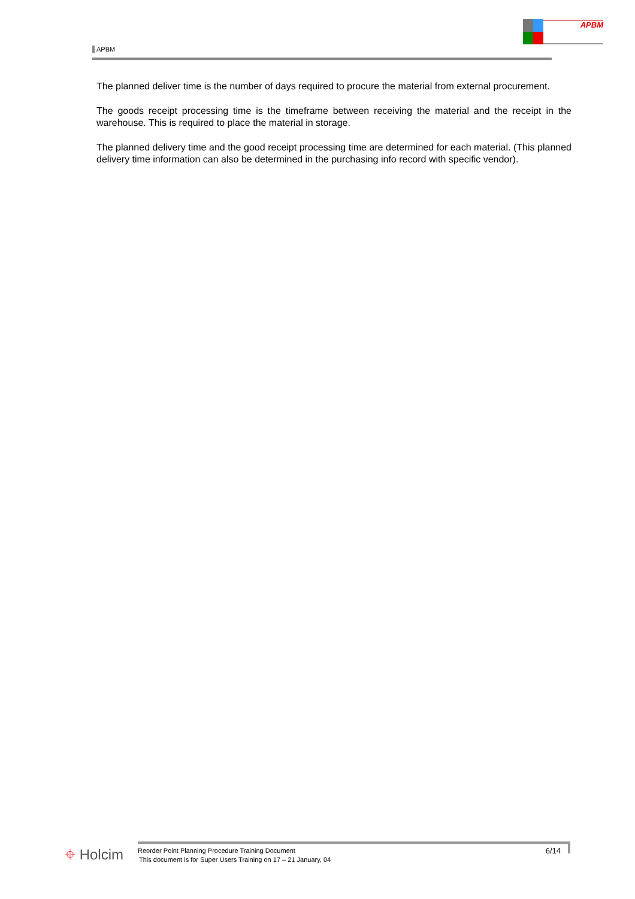APBM APBM
The planned deliver time is the number of days required to procure the material from external procurement.
The goods receipt processing time is the timeframe between receiving the material and the receipt in the warehouse. This is required to place the material in storage.
The planned delivery time and the good receipt processing time are determined for each material. (This planned delivery time information can also be determined in the purchasing info record with specific vendor).
⌖ Holcim
Reorder Point Planning Procedure Training Document
This document is for Super Users Training on 17 – 21 January, 04
6/14